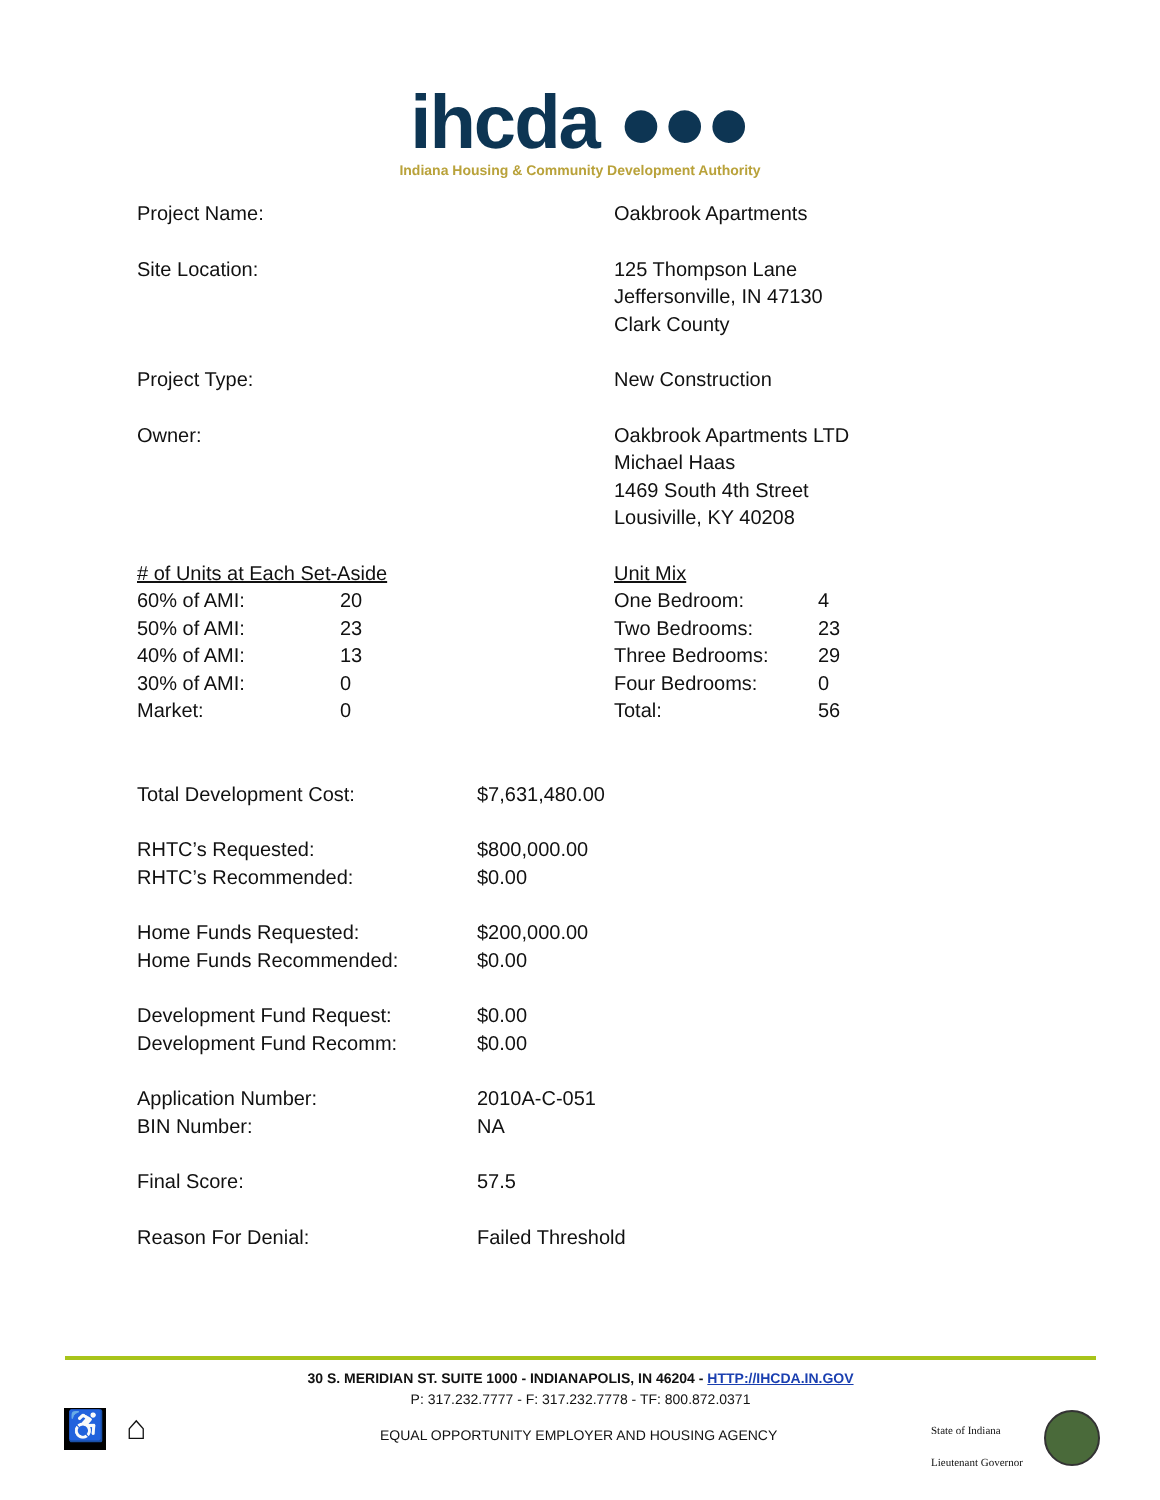ihcda ●●●
Indiana Housing & Community Development Authority
Project Name: Oakbrook Apartments
Site Location: 125 Thompson Lane
Jeffersonville, IN 47130
Clark County
Project Type: New Construction
Owner: Oakbrook Apartments LTD
Michael Haas
1469 South 4th Street
Lousiville, KY 40208
| # of Units at Each Set-Aside | |
| 60% of AMI: | 20 |
| 50% of AMI: | 23 |
| 40% of AMI: | 13 |
| 30% of AMI: | 0 |
| Market: | 0 |
| Unit Mix | |
| One Bedroom: | 4 |
| Two Bedrooms: | 23 |
| Three Bedrooms: | 29 |
| Four Bedrooms: | 0 |
| Total: | 56 |
| Total Development Cost: | $7,631,480.00 |
| RHTC’s Requested: | $800,000.00 |
| RHTC’s Recommended: | $0.00 |
| Home Funds Requested: | $200,000.00 |
| Home Funds Recommended: | $0.00 |
| Development Fund Request: | $0.00 |
| Development Fund Recomm: | $0.00 |
| Application Number: | 2010A-C-051 |
| BIN Number: | NA |
| Final Score: | 57.5 |
| Reason For Denial: | Failed Threshold |
30 S. MERIDIAN ST. SUITE 1000 - INDIANAPOLIS, IN 46204 - HTTP://IHCDA.IN.GOV
P: 317.232.7777 - F: 317.232.7778 - TF: 800.872.0371
♿
⌂
EQUAL OPPORTUNITY EMPLOYER AND HOUSING AGENCY
State of Indiana
Lieutenant Governor